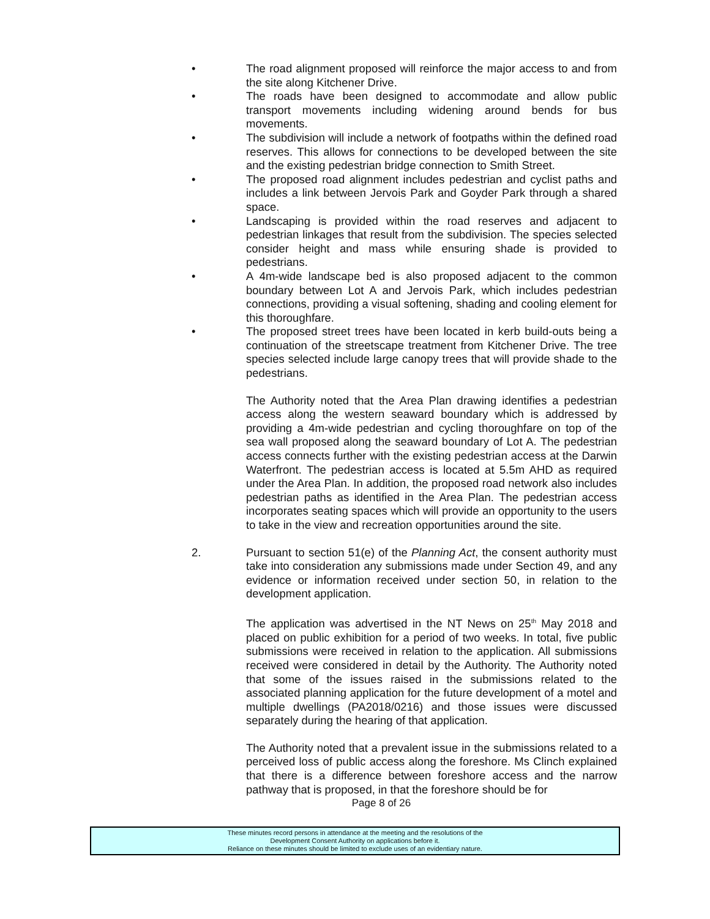• The road alignment proposed will reinforce the major access to and from the site along Kitchener Drive.
• The roads have been designed to accommodate and allow public transport movements including widening around bends for bus movements.
• The subdivision will include a network of footpaths within the defined road reserves. This allows for connections to be developed between the site and the existing pedestrian bridge connection to Smith Street.
• The proposed road alignment includes pedestrian and cyclist paths and includes a link between Jervois Park and Goyder Park through a shared space.
• Landscaping is provided within the road reserves and adjacent to pedestrian linkages that result from the subdivision. The species selected consider height and mass while ensuring shade is provided to pedestrians.
• A 4m-wide landscape bed is also proposed adjacent to the common boundary between Lot A and Jervois Park, which includes pedestrian connections, providing a visual softening, shading and cooling element for this thoroughfare.
• The proposed street trees have been located in kerb build-outs being a continuation of the streetscape treatment from Kitchener Drive. The tree species selected include large canopy trees that will provide shade to the pedestrians.
The Authority noted that the Area Plan drawing identifies a pedestrian access along the western seaward boundary which is addressed by providing a 4m-wide pedestrian and cycling thoroughfare on top of the sea wall proposed along the seaward boundary of Lot A. The pedestrian access connects further with the existing pedestrian access at the Darwin Waterfront. The pedestrian access is located at 5.5m AHD as required under the Area Plan. In addition, the proposed road network also includes pedestrian paths as identified in the Area Plan. The pedestrian access incorporates seating spaces which will provide an opportunity to the users to take in the view and recreation opportunities around the site.
2. Pursuant to section 51(e) of the Planning Act, the consent authority must take into consideration any submissions made under Section 49, and any evidence or information received under section 50, in relation to the development application.
The application was advertised in the NT News on 25<sup>th</sup> May 2018 and placed on public exhibition for a period of two weeks. In total, five public submissions were received in relation to the application. All submissions received were considered in detail by the Authority. The Authority noted that some of the issues raised in the submissions related to the associated planning application for the future development of a motel and multiple dwellings (PA2018/0216) and those issues were discussed separately during the hearing of that application.
The Authority noted that a prevalent issue in the submissions related to a perceived loss of public access along the foreshore. Ms Clinch explained that there is a difference between foreshore access and the narrow pathway that is proposed, in that the foreshore should be for
Page 8 of 26
These minutes record persons in attendance at the meeting and the resolutions of the
Development Consent Authority on applications before it.
Reliance on these minutes should be limited to exclude uses of an evidentiary nature.